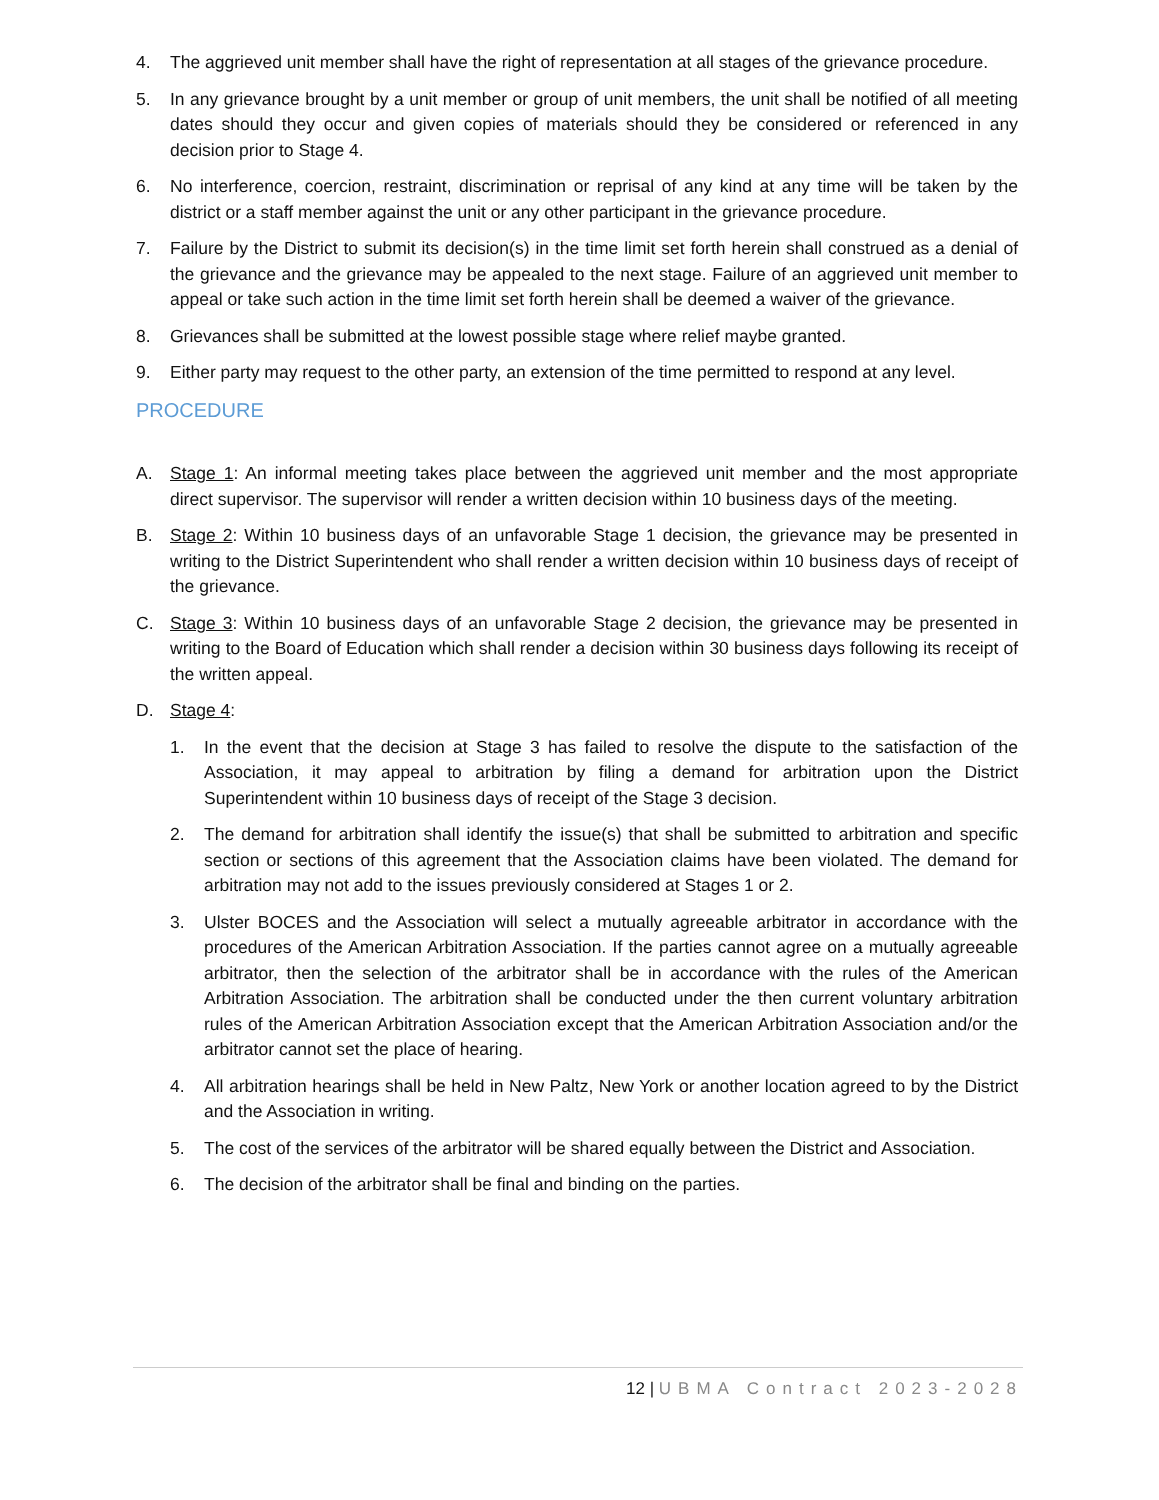4. The aggrieved unit member shall have the right of representation at all stages of the grievance procedure.
5. In any grievance brought by a unit member or group of unit members, the unit shall be notified of all meeting dates should they occur and given copies of materials should they be considered or referenced in any decision prior to Stage 4.
6. No interference, coercion, restraint, discrimination or reprisal of any kind at any time will be taken by the district or a staff member against the unit or any other participant in the grievance procedure.
7. Failure by the District to submit its decision(s) in the time limit set forth herein shall construed as a denial of the grievance and the grievance may be appealed to the next stage. Failure of an aggrieved unit member to appeal or take such action in the time limit set forth herein shall be deemed a waiver of the grievance.
8. Grievances shall be submitted at the lowest possible stage where relief maybe granted.
9. Either party may request to the other party, an extension of the time permitted to respond at any level.
PROCEDURE
A. Stage 1: An informal meeting takes place between the aggrieved unit member and the most appropriate direct supervisor. The supervisor will render a written decision within 10 business days of the meeting.
B. Stage 2: Within 10 business days of an unfavorable Stage 1 decision, the grievance may be presented in writing to the District Superintendent who shall render a written decision within 10 business days of receipt of the grievance.
C. Stage 3: Within 10 business days of an unfavorable Stage 2 decision, the grievance may be presented in writing to the Board of Education which shall render a decision within 30 business days following its receipt of the written appeal.
D. Stage 4:
1. In the event that the decision at Stage 3 has failed to resolve the dispute to the satisfaction of the Association, it may appeal to arbitration by filing a demand for arbitration upon the District Superintendent within 10 business days of receipt of the Stage 3 decision.
2. The demand for arbitration shall identify the issue(s) that shall be submitted to arbitration and specific section or sections of this agreement that the Association claims have been violated. The demand for arbitration may not add to the issues previously considered at Stages 1 or 2.
3. Ulster BOCES and the Association will select a mutually agreeable arbitrator in accordance with the procedures of the American Arbitration Association. If the parties cannot agree on a mutually agreeable arbitrator, then the selection of the arbitrator shall be in accordance with the rules of the American Arbitration Association. The arbitration shall be conducted under the then current voluntary arbitration rules of the American Arbitration Association except that the American Arbitration Association and/or the arbitrator cannot set the place of hearing.
4. All arbitration hearings shall be held in New Paltz, New York or another location agreed to by the District and the Association in writing.
5. The cost of the services of the arbitrator will be shared equally between the District and Association.
6. The decision of the arbitrator shall be final and binding on the parties.
12 | UBMA Contract 2023-2028